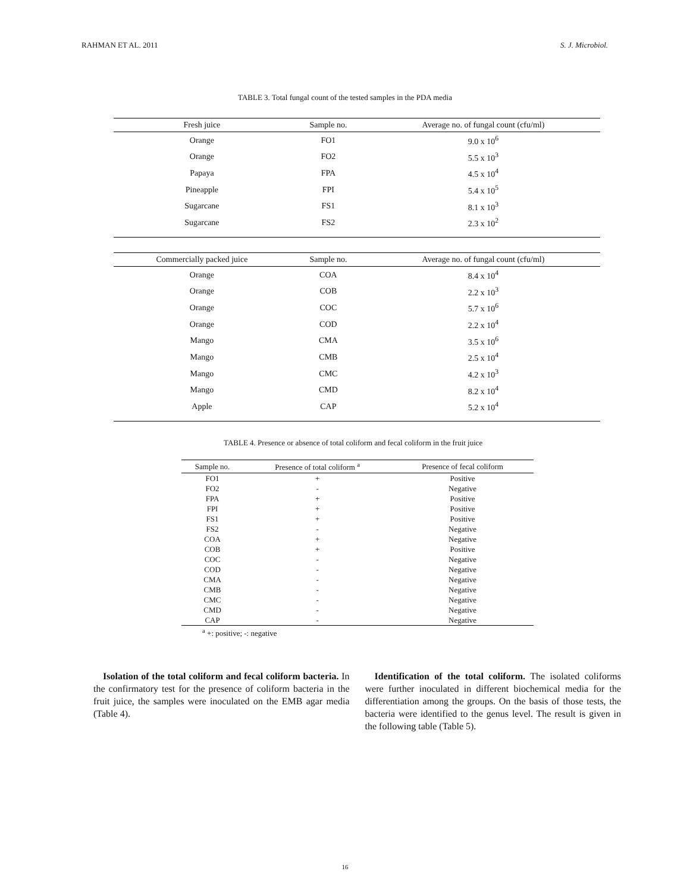RAHMAN ET AL. 2011 S. J. Microbiol.
TABLE 3. Total fungal count of the tested samples in the PDA media
| Fresh juice | Sample no. | Average no. of fungal count (cfu/ml) |
| --- | --- | --- |
| Orange | FO1 | 9.0 x 10<sup>6</sup> |
| Orange | FO2 | 5.5 x 10<sup>3</sup> |
| Papaya | FPA | 4.5 x 10<sup>4</sup> |
| Pineapple | FPI | 5.4 x 10<sup>5</sup> |
| Sugarcane | FS1 | 8.1 x 10<sup>3</sup> |
| Sugarcane | FS2 | 2.3 x 10<sup>2</sup> |
| Commercially packed juice | Sample no. | Average no. of fungal count (cfu/ml) |
| Orange | COA | 8.4 x 10<sup>4</sup> |
| Orange | COB | 2.2 x 10<sup>3</sup> |
| Orange | COC | 5.7 x 10<sup>6</sup> |
| Orange | COD | 2.2 x 10<sup>4</sup> |
| Mango | CMA | 3.5 x 10<sup>6</sup> |
| Mango | CMB | 2.5 x 10<sup>4</sup> |
| Mango | CMC | 4.2 x 10<sup>3</sup> |
| Mango | CMD | 8.2 x 10<sup>4</sup> |
| Apple | CAP | 5.2 x 10<sup>4</sup> |
TABLE 4. Presence or absence of total coliform and fecal coliform in the fruit juice
| Sample no. | Presence of total coliform <sup>a</sup> | Presence of fecal coliform |
| --- | --- | --- |
| FO1 | + | Positive |
| FO2 | - | Negative |
| FPA | + | Positive |
| FPI | + | Positive |
| FS1 | + | Positive |
| FS2 | - | Negative |
| COA | + | Negative |
| COB | + | Positive |
| COC | - | Negative |
| COD | - | Negative |
| CMA | - | Negative |
| CMB | - | Negative |
| CMC | - | Negative |
| CMD | - | Negative |
| CAP | - | Negative |
<sup>a</sup> +: positive; -: negative
Isolation of the total coliform and fecal coliform bacteria. In the confirmatory test for the presence of coliform bacteria in the fruit juice, the samples were inoculated on the EMB agar media (Table 4).
Identification of the total coliform. The isolated coliforms were further inoculated in different biochemical media for the differentiation among the groups. On the basis of those tests, the bacteria were identified to the genus level. The result is given in the following table (Table 5).
16